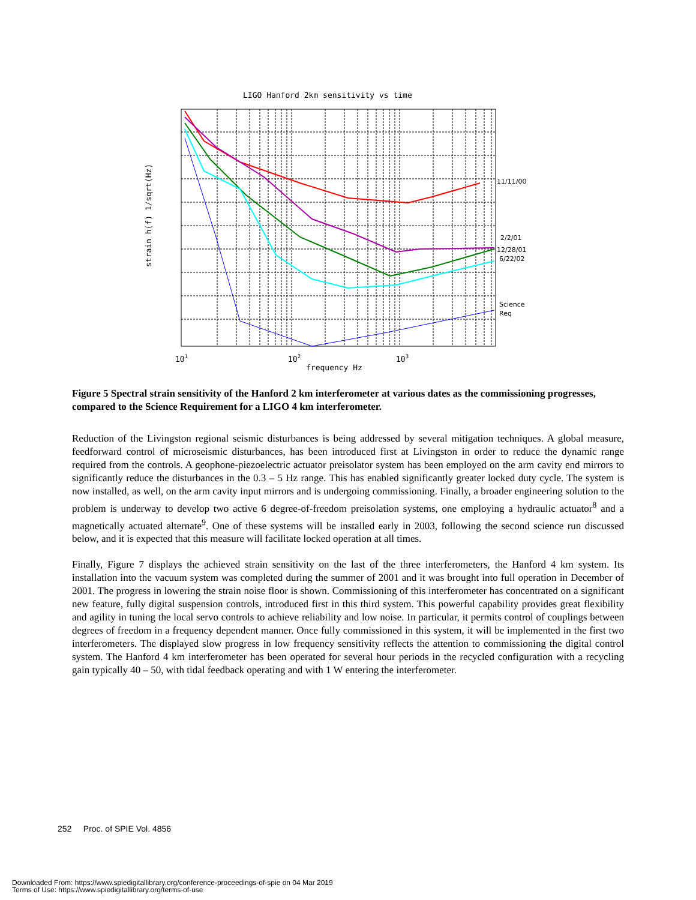LIGO Hanford 2km sensitivity vs time
101
102
103
frequency Hz
strain h(f) 1/sqrt(Hz)
11/11/00
2/2/01
12/28/01
6/22/02
Science
Req
Figure 5 Spectral strain sensitivity of the Hanford 2 km interferometer at various dates as the commissioning progresses, compared to the Science Requirement for a LIGO 4 km interferometer.
Reduction of the Livingston regional seismic disturbances is being addressed by several mitigation techniques. A global measure, feedforward control of microseismic disturbances, has been introduced first at Livingston in order to reduce the dynamic range required from the controls. A geophone-piezoelectric actuator preisolator system has been employed on the arm cavity end mirrors to significantly reduce the disturbances in the 0.3 – 5 Hz range. This has enabled significantly greater locked duty cycle. The system is now installed, as well, on the arm cavity input mirrors and is undergoing commissioning. Finally, a broader engineering solution to the problem is underway to develop two active 6 degree-of-freedom preisolation systems, one employing a hydraulic actuator<sup>8</sup> and a magnetically actuated alternate<sup>9</sup>. One of these systems will be installed early in 2003, following the second science run discussed below, and it is expected that this measure will facilitate locked operation at all times.
Finally, Figure 7 displays the achieved strain sensitivity on the last of the three interferometers, the Hanford 4 km system. Its installation into the vacuum system was completed during the summer of 2001 and it was brought into full operation in December of 2001. The progress in lowering the strain noise floor is shown. Commissioning of this interferometer has concentrated on a significant new feature, fully digital suspension controls, introduced first in this third system. This powerful capability provides great flexibility and agility in tuning the local servo controls to achieve reliability and low noise. In particular, it permits control of couplings between degrees of freedom in a frequency dependent manner. Once fully commissioned in this system, it will be implemented in the first two interferometers. The displayed slow progress in low frequency sensitivity reflects the attention to commissioning the digital control system. The Hanford 4 km interferometer has been operated for several hour periods in the recycled configuration with a recycling gain typically 40 – 50, with tidal feedback operating and with 1 W entering the interferometer.
252 Proc. of SPIE Vol. 4856
Downloaded From: https://www.spiedigitallibrary.org/conference-proceedings-of-spie on 04 Mar 2019
Terms of Use: https://www.spiedigitallibrary.org/terms-of-use